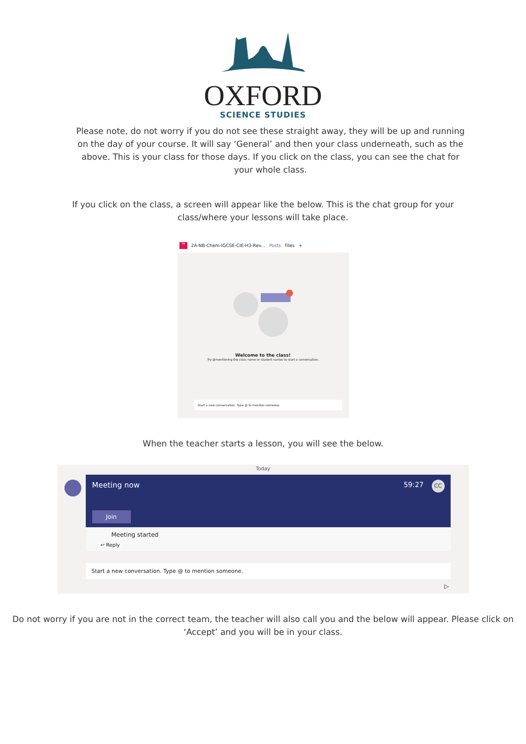OXFORD
SCIENCE STUDIES
Please note, do not worry if you do not see these straight away, they will be up and running on the day of your course. It will say ‘General’ and then your class underneath, such as the above. This is your class for those days. If you click on the class, you can see the chat for your whole class.
If you click on the class, a screen will appear like the below. This is the chat group for your class/where your lessons will take place.
TN 2A-NB-Chem-IGCSE-CIE-H3-Rev... Posts Files +
Welcome to the class!
Try @mentioning the class name or student names to start a conversation.
Start a new conversation. Type @ to mention someone.
When the teacher starts a lesson, you will see the below.
Today
Meeting now 59:27 CC
Join
Meeting started
↩ Reply
Start a new conversation. Type @ to mention someone.
▷
Do not worry if you are not in the correct team, the teacher will also call you and the below will appear. Please click on ‘Accept’ and you will be in your class.